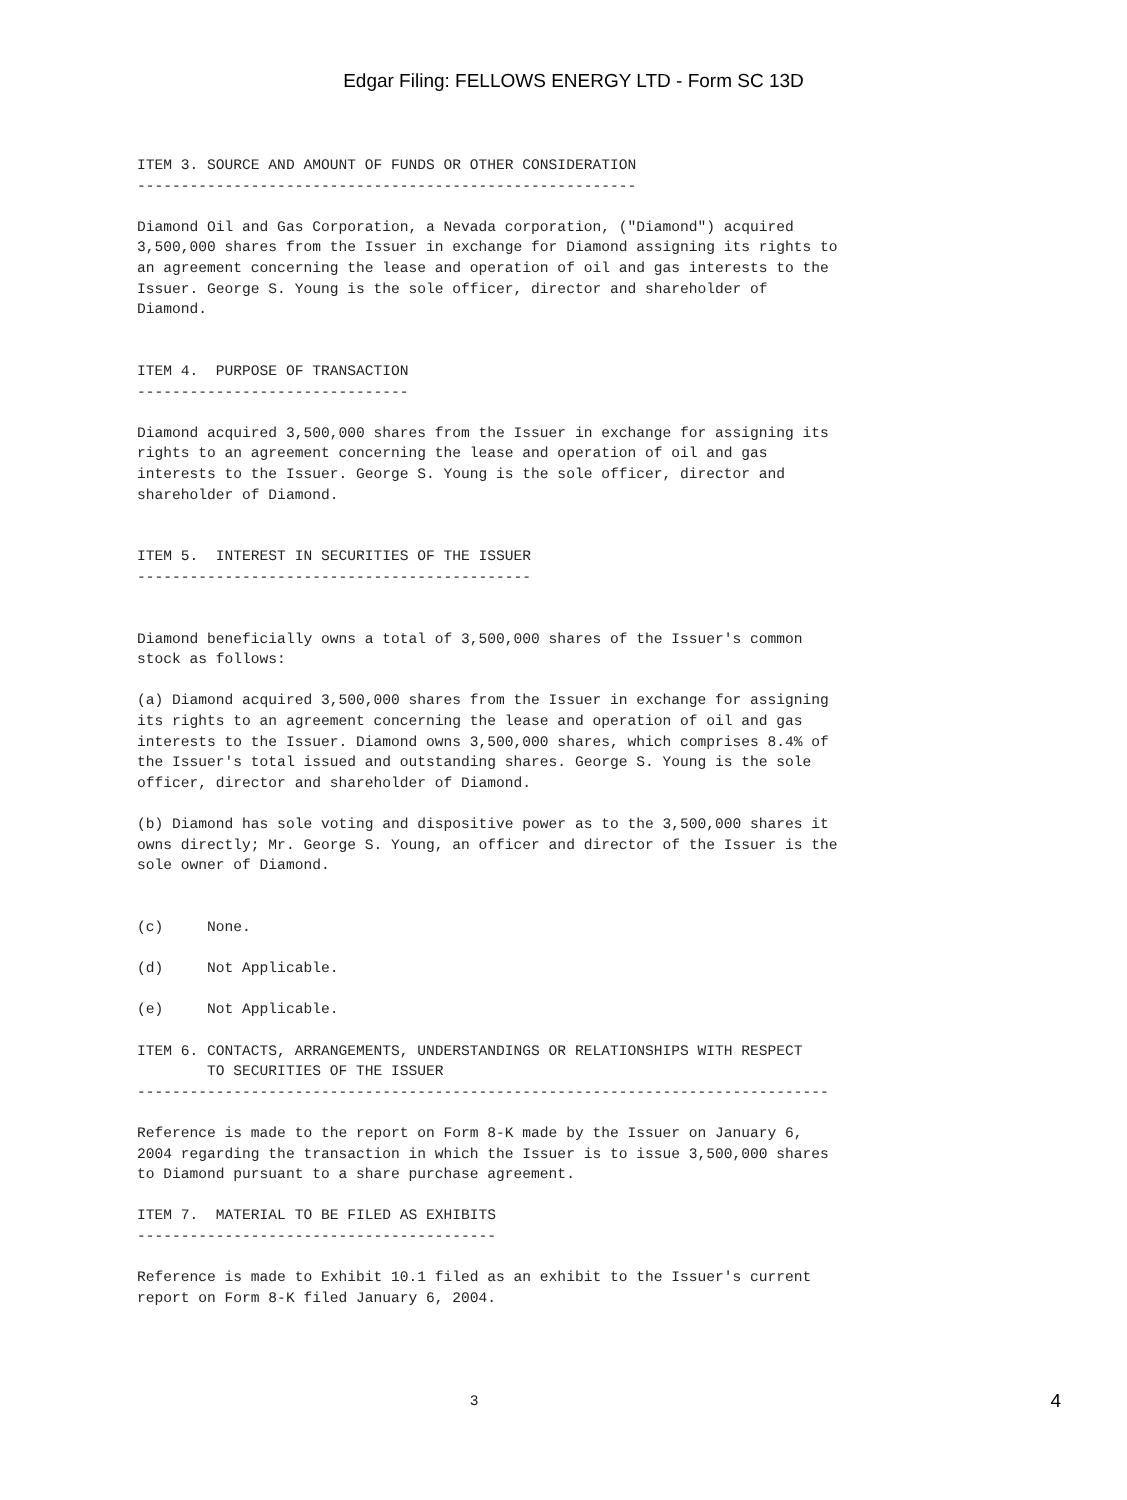Edgar Filing: FELLOWS ENERGY LTD - Form SC 13D
ITEM 3. SOURCE AND AMOUNT OF FUNDS OR OTHER CONSIDERATION
---------------------------------------------------------

Diamond Oil and Gas Corporation, a Nevada corporation, ("Diamond") acquired
3,500,000 shares from the Issuer in exchange for Diamond assigning its rights to
an agreement concerning the lease and operation of oil and gas interests to the
Issuer. George S. Young is the sole officer, director and shareholder of
Diamond.


ITEM 4.  PURPOSE OF TRANSACTION
-------------------------------

Diamond acquired 3,500,000 shares from the Issuer in exchange for assigning its
rights to an agreement concerning the lease and operation of oil and gas
interests to the Issuer. George S. Young is the sole officer, director and
shareholder of Diamond.


ITEM 5.  INTEREST IN SECURITIES OF THE ISSUER
---------------------------------------------


Diamond beneficially owns a total of 3,500,000 shares of the Issuer's common
stock as follows:

(a) Diamond acquired 3,500,000 shares from the Issuer in exchange for assigning
its rights to an agreement concerning the lease and operation of oil and gas
interests to the Issuer. Diamond owns 3,500,000 shares, which comprises 8.4% of
the Issuer's total issued and outstanding shares. George S. Young is the sole
officer, director and shareholder of Diamond.

(b) Diamond has sole voting and dispositive power as to the 3,500,000 shares it
owns directly; Mr. George S. Young, an officer and director of the Issuer is the
sole owner of Diamond.


(c)     None.

(d)     Not Applicable.

(e)     Not Applicable.

ITEM 6. CONTACTS, ARRANGEMENTS, UNDERSTANDINGS OR RELATIONSHIPS WITH RESPECT
        TO SECURITIES OF THE ISSUER
-------------------------------------------------------------------------------

Reference is made to the report on Form 8-K made by the Issuer on January 6,
2004 regarding the transaction in which the Issuer is to issue 3,500,000 shares
to Diamond pursuant to a share purchase agreement.

ITEM 7.  MATERIAL TO BE FILED AS EXHIBITS
-----------------------------------------

Reference is made to Exhibit 10.1 filed as an exhibit to the Issuer's current
report on Form 8-K filed January 6, 2004.




                                      3
4